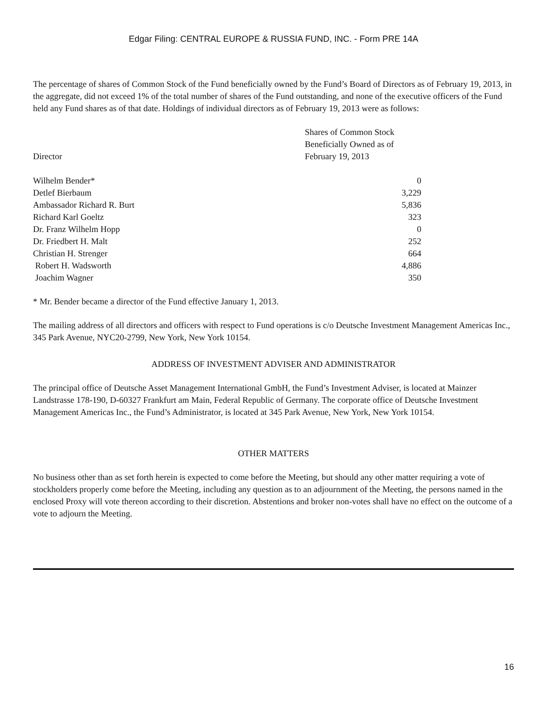Edgar Filing: CENTRAL EUROPE & RUSSIA FUND, INC. - Form PRE 14A
The percentage of shares of Common Stock of the Fund beneficially owned by the Fund’s Board of Directors as of February 19, 2013, in the aggregate, did not exceed 1% of the total number of shares of the Fund outstanding, and none of the executive officers of the Fund held any Fund shares as of that date. Holdings of individual directors as of February 19, 2013 were as follows:
| Director | Shares of Common Stock Beneficially Owned as of February 19, 2013 |
| --- | --- |
| Wilhelm Bender* | 0 |
| Detlef Bierbaum | 3,229 |
| Ambassador Richard R. Burt | 5,836 |
| Richard Karl Goeltz | 323 |
| Dr. Franz Wilhelm Hopp | 0 |
| Dr. Friedbert H. Malt | 252 |
| Christian H. Strenger | 664 |
| Robert H. Wadsworth | 4,886 |
| Joachim Wagner | 350 |
* Mr. Bender became a director of the Fund effective January 1, 2013.
The mailing address of all directors and officers with respect to Fund operations is c/o Deutsche Investment Management Americas Inc., 345 Park Avenue, NYC20-2799, New York, New York 10154.
ADDRESS OF INVESTMENT ADVISER AND ADMINISTRATOR
The principal office of Deutsche Asset Management International GmbH, the Fund’s Investment Adviser, is located at Mainzer Landstrasse 178-190, D-60327 Frankfurt am Main, Federal Republic of Germany. The corporate office of Deutsche Investment Management Americas Inc., the Fund’s Administrator, is located at 345 Park Avenue, New York, New York 10154.
OTHER MATTERS
No business other than as set forth herein is expected to come before the Meeting, but should any other matter requiring a vote of stockholders properly come before the Meeting, including any question as to an adjournment of the Meeting, the persons named in the enclosed Proxy will vote thereon according to their discretion. Abstentions and broker non-votes shall have no effect on the outcome of a vote to adjourn the Meeting.
16